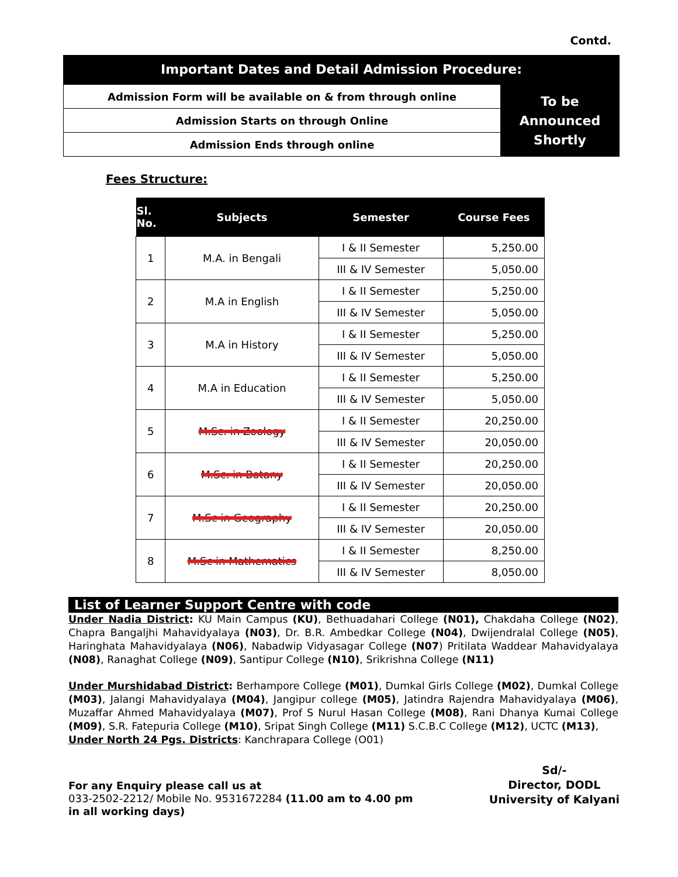Contd.
| Important Dates and Detail Admission Procedure: | |
| Admission Form will be available on & from through online | To be Announced Shortly |
| Admission Starts on through Online | |
| Admission Ends through online | |
Fees Structure:
| Sl. No. | Subjects | Semester | Course Fees |
| --- | --- | --- | --- |
| 1 | M.A. in Bengali | I & II Semester | 5,250.00 |
| | | III & IV Semester | 5,050.00 |
| 2 | M.A in English | I & II Semester | 5,250.00 |
| | | III & IV Semester | 5,050.00 |
| 3 | M.A in History | I & II Semester | 5,250.00 |
| | | III & IV Semester | 5,050.00 |
| 4 | M.A in Education | I & II Semester | 5,250.00 |
| | | III & IV Semester | 5,050.00 |
| 5 | M.Sc. in Zoology | I & II Semester | 20,250.00 |
| | | III & IV Semester | 20,050.00 |
| 6 | M.Sc. in Botany | I & II Semester | 20,250.00 |
| | | III & IV Semester | 20,050.00 |
| 7 | M.Sc in Geography | I & II Semester | 20,250.00 |
| | | III & IV Semester | 20,050.00 |
| 8 | M.Sc in Mathematics | I & II Semester | 8,250.00 |
| | | III & IV Semester | 8,050.00 |
List of Learner Support Centre with code
Under Nadia District: KU Main Campus (KU), Bethuadahari College (N01), Chakdaha College (N02), Chapra Bangaljhi Mahavidyalaya (N03), Dr. B.R. Ambedkar College (N04), Dwijendralal College (N05), Haringhata Mahavidyalaya (N06), Nabadwip Vidyasagar College (N07) Pritilata Waddear Mahavidyalaya (N08), Ranaghat College (N09), Santipur College (N10), Srikrishna College (N11)
Under Murshidabad District: Berhampore College (M01), Dumkal Girls College (M02), Dumkal College (M03), Jalangi Mahavidyalaya (M04), Jangipur college (M05), Jatindra Rajendra Mahavidyalaya (M06), Muzaffar Ahmed Mahavidyalaya (M07), Prof S Nurul Hasan College (M08), Rani Dhanya Kumai College (M09), S.R. Fatepuria College (M10), Sripat Singh College (M11) S.C.B.C College (M12), UCTC (M13),
Under North 24 Pgs. Districts: Kanchrapara College (O01)
For any Enquiry please call us at
033-2502-2212/ Mobile No. 9531672284 (11.00 am to 4.00 pm
in all working days)
Sd/-
Director, DODL
University of Kalyani